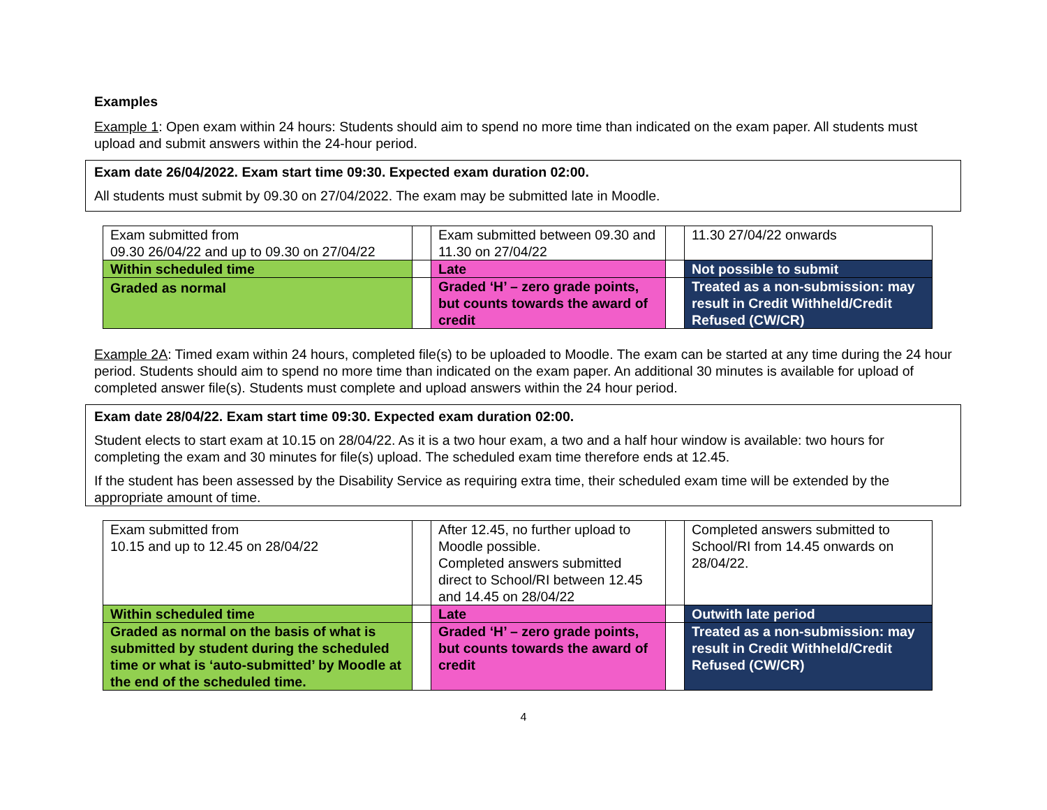Examples
Example 1: Open exam within 24 hours: Students should aim to spend no more time than indicated on the exam paper. All students must upload and submit answers within the 24-hour period.
Exam date 26/04/2022. Exam start time 09:30. Expected exam duration 02:00.
All students must submit by 09.30 on 27/04/2022. The exam may be submitted late in Moodle.
| Exam submitted from 09.30 26/04/22 and up to 09.30 on 27/04/22 | | Exam submitted between 09.30 and 11.30 on 27/04/22 | | 11.30 27/04/22 onwards |
| Within scheduled time | | Late | | Not possible to submit |
| Graded as normal | | Graded ‘H’ – zero grade points, but counts towards the award of credit | | Treated as a non-submission: may result in Credit Withheld/Credit Refused (CW/CR) |
Example 2A: Timed exam within 24 hours, completed file(s) to be uploaded to Moodle. The exam can be started at any time during the 24 hour period. Students should aim to spend no more time than indicated on the exam paper. An additional 30 minutes is available for upload of completed answer file(s). Students must complete and upload answers within the 24 hour period.
Exam date 28/04/22. Exam start time 09:30. Expected exam duration 02:00.
Student elects to start exam at 10.15 on 28/04/22. As it is a two hour exam, a two and a half hour window is available: two hours for completing the exam and 30 minutes for file(s) upload. The scheduled exam time therefore ends at 12.45.
If the student has been assessed by the Disability Service as requiring extra time, their scheduled exam time will be extended by the appropriate amount of time.
| Exam submitted from 10.15 and up to 12.45 on 28/04/22 | | After 12.45, no further upload to Moodle possible. Completed answers submitted direct to School/RI between 12.45 and 14.45 on 28/04/22 | | Completed answers submitted to School/RI from 14.45 onwards on 28/04/22. |
| Within scheduled time | | Late | | Outwith late period |
| Graded as normal on the basis of what is submitted by student during the scheduled time or what is ‘auto-submitted’ by Moodle at the end of the scheduled time. | | Graded ‘H’ – zero grade points, but counts towards the award of credit | | Treated as a non-submission: may result in Credit Withheld/Credit Refused (CW/CR) |
4